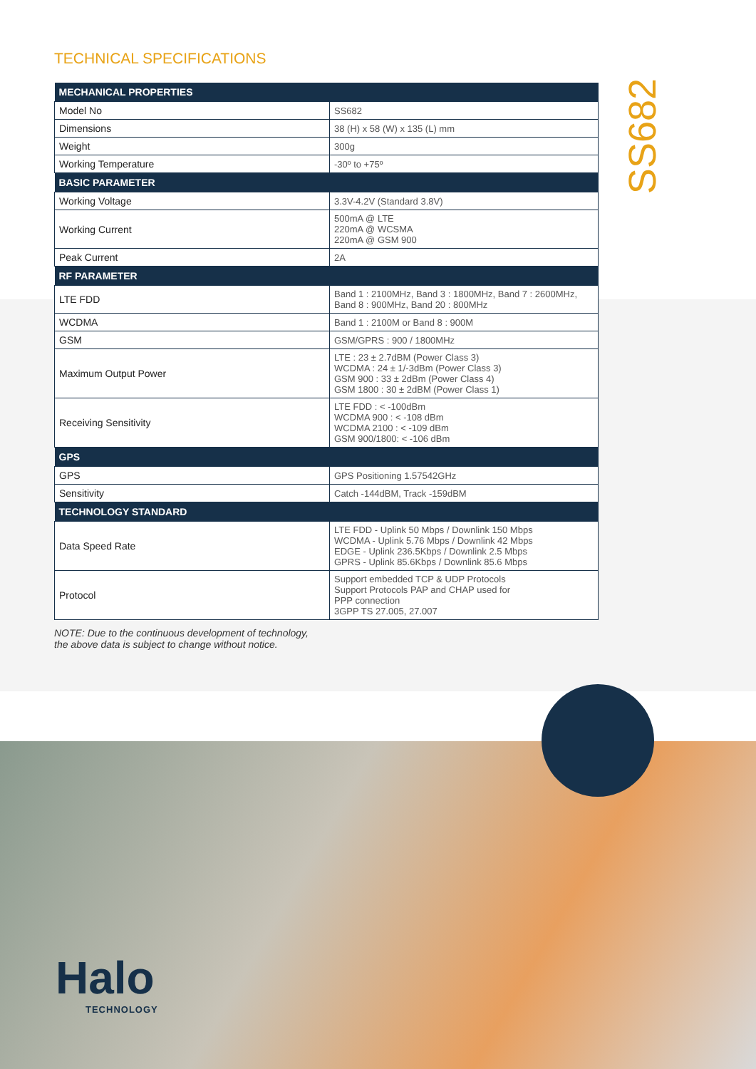SS682
TECHNICAL SPECIFICATIONS
| MECHANICAL PROPERTIES | |
| --- | --- |
| Model No | SS682 |
| Dimensions | 38 (H) x 58 (W) x 135 (L) mm |
| Weight | 300g |
| Working Temperature | -30º to +75º |
| BASIC PARAMETER | |
| Working Voltage | 3.3V-4.2V (Standard 3.8V) |
| Working Current | 500mA @ LTE 220mA @ WCSMA 220mA @ GSM 900 |
| Peak Current | 2A |
| RF PARAMETER | |
| LTE FDD | Band 1 : 2100MHz, Band 3 : 1800MHz, Band 7 : 2600MHz, Band 8 : 900MHz, Band 20 : 800MHz |
| WCDMA | Band 1 : 2100M or Band 8 : 900M |
| GSM | GSM/GPRS : 900 / 1800MHz |
| Maximum Output Power | LTE : 23 ± 2.7dBM (Power Class 3) WCDMA : 24 ± 1/-3dBm (Power Class 3) GSM 900 : 33 ± 2dBm (Power Class 4) GSM 1800 : 30 ± 2dBM (Power Class 1) |
| Receiving Sensitivity | LTE FDD : < -100dBm WCDMA 900 : < -108 dBm WCDMA 2100 : < -109 dBm GSM 900/1800: < -106 dBm |
| GPS | |
| GPS | GPS Positioning 1.57542GHz |
| Sensitivity | Catch -144dBM, Track -159dBM |
| TECHNOLOGY STANDARD | |
| Data Speed Rate | LTE FDD - Uplink 50 Mbps / Downlink 150 Mbps WCDMA - Uplink 5.76 Mbps / Downlink 42 Mbps EDGE - Uplink 236.5Kbps / Downlink 2.5 Mbps GPRS - Uplink 85.6Kbps / Downlink 85.6 Mbps |
| Protocol | Support embedded TCP & UDP Protocols Support Protocols PAP and CHAP used for PPP connection 3GPP TS 27.005, 27.007 |
NOTE: Due to the continuous development of technology,
the above data is subject to change without notice.
Halo
TECHNOLOGY